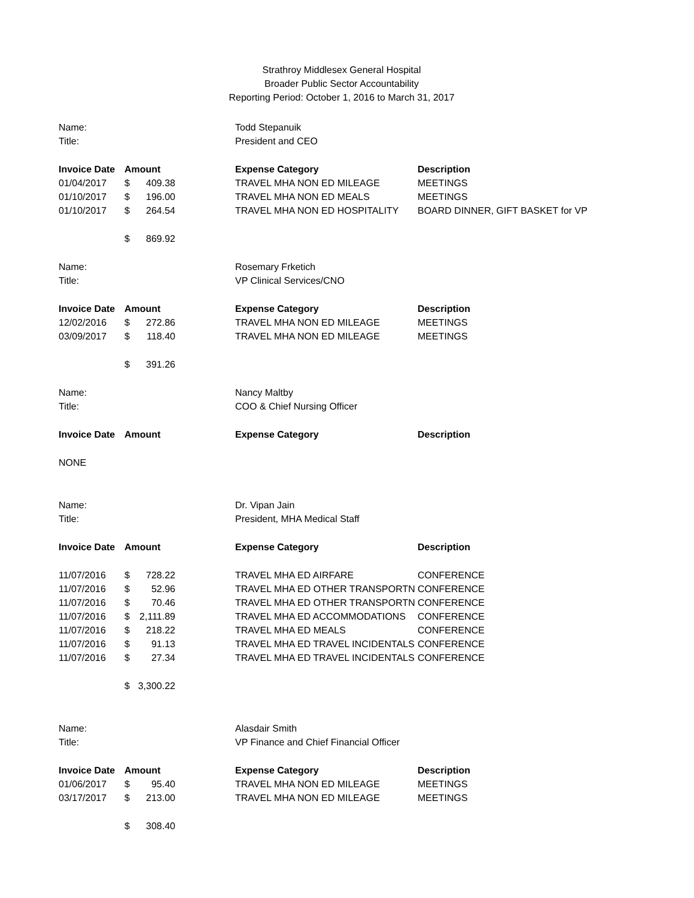Strathroy Middlesex General Hospital
Broader Public Sector Accountability
Reporting Period: October 1, 2016 to March 31, 2017
| Name: | | Todd Stepanuik | |
| Title: | | President and CEO | |
| Invoice Date | Amount | Expense Category | Description |
| 01/04/2017 | $ 409.38 | TRAVEL MHA NON ED MILEAGE | MEETINGS |
| 01/10/2017 | $ 196.00 | TRAVEL MHA NON ED MEALS | MEETINGS |
| 01/10/2017 | $ 264.54 | TRAVEL MHA NON ED HOSPITALITY | BOARD DINNER, GIFT BASKET for VP |
| | $ 869.92 | | |
| Name: | | Rosemary Frketich | |
| Title: | | VP Clinical Services/CNO | |
| Invoice Date | Amount | Expense Category | Description |
| 12/02/2016 | $ 272.86 | TRAVEL MHA NON ED MILEAGE | MEETINGS |
| 03/09/2017 | $ 118.40 | TRAVEL MHA NON ED MILEAGE | MEETINGS |
| | $ 391.26 | | |
| Name: | | Nancy Maltby | |
| Title: | | COO & Chief Nursing Officer | |
| Invoice Date | Amount | Expense Category | Description |
| NONE | | | |
| Name: | | Dr. Vipan Jain | |
| Title: | | President, MHA Medical Staff | |
| Invoice Date | Amount | Expense Category | Description |
| 11/07/2016 | $ 728.22 | TRAVEL MHA ED AIRFARE | CONFERENCE |
| 11/07/2016 | $ 52.96 | TRAVEL MHA ED OTHER TRANSPORTN | CONFERENCE |
| 11/07/2016 | $ 70.46 | TRAVEL MHA ED OTHER TRANSPORTN | CONFERENCE |
| 11/07/2016 | $ 2,111.89 | TRAVEL MHA ED ACCOMMODATIONS | CONFERENCE |
| 11/07/2016 | $ 218.22 | TRAVEL MHA ED MEALS | CONFERENCE |
| 11/07/2016 | $ 91.13 | TRAVEL MHA ED TRAVEL INCIDENTALS | CONFERENCE |
| 11/07/2016 | $ 27.34 | TRAVEL MHA ED TRAVEL INCIDENTALS | CONFERENCE |
| | $ 3,300.22 | | |
| Name: | | Alasdair Smith | |
| Title: | | VP Finance and Chief Financial Officer | |
| Invoice Date | Amount | Expense Category | Description |
| 01/06/2017 | $ 95.40 | TRAVEL MHA NON ED MILEAGE | MEETINGS |
| 03/17/2017 | $ 213.00 | TRAVEL MHA NON ED MILEAGE | MEETINGS |
| | $ 308.40 | | |